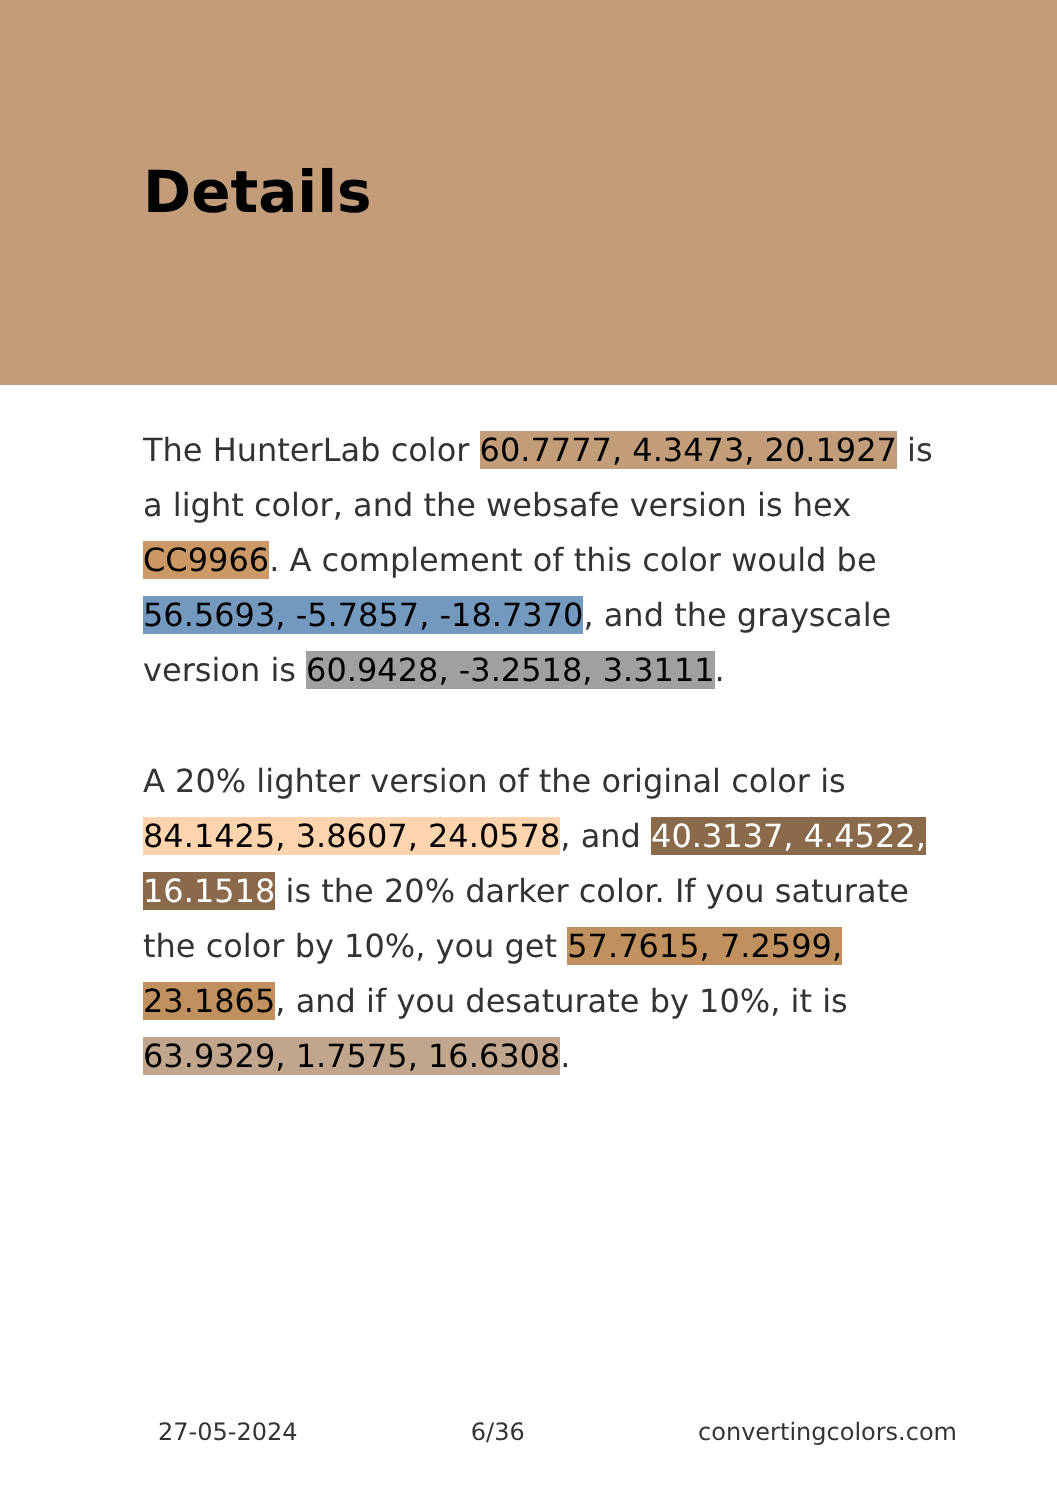Details
The HunterLab color 60.7777, 4.3473, 20.1927 is a light color, and the websafe version is hex CC9966. A complement of this color would be 56.5693, -5.7857, -18.7370, and the grayscale version is 60.9428, -3.2518, 3.3111.
A 20% lighter version of the original color is 84.1425, 3.8607, 24.0578, and 40.3137, 4.4522, 16.1518 is the 20% darker color. If you saturate the color by 10%, you get 57.7615, 7.2599, 23.1865, and if you desaturate by 10%, it is 63.9329, 1.7575, 16.6308.
27-05-2024 6/36 convertingcolors.com